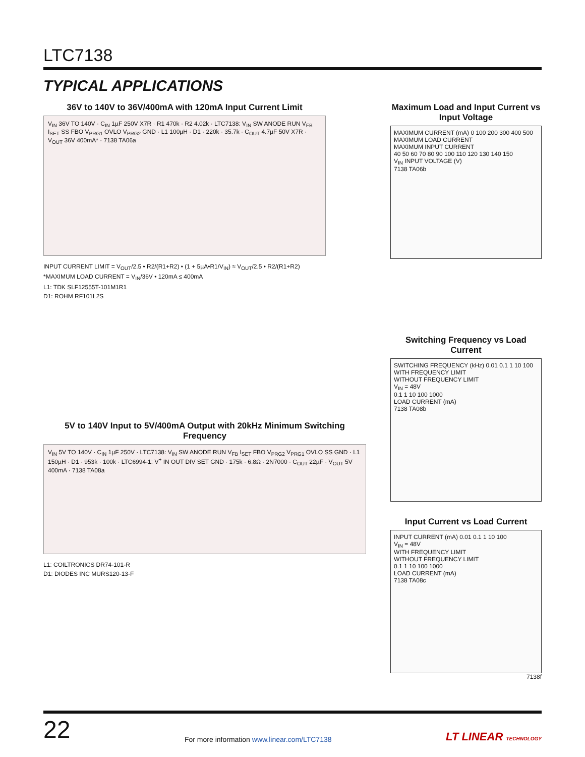LTC7138
TYPICAL APPLICATIONS
36V to 140V to 36V/400mA with 120mA Input Current Limit
V<sub>IN</sub> 36V TO 140V · C<sub>IN</sub> 1µF 250V X7R · R1 470k · R2 4.02k · LTC7138: V<sub>IN</sub> SW ANODE RUN V<sub>FB</sub> I<sub>SET</sub> SS FBO V<sub>PRG1</sub> OVLO V<sub>PRG2</sub> GND · L1 100µH · D1 · 220k · 35.7k · C<sub>OUT</sub> 4.7µF 50V X7R · V<sub>OUT</sub> 36V 400mA* · 7138 TA06a
INPUT CURRENT LIMIT = V<sub>OUT</sub>/2.5 • R2/(R1+R2) • (1 + 5µA•R1/V<sub>IN</sub>) ≈ V<sub>OUT</sub>/2.5 • R2/(R1+R2)
*MAXIMUM LOAD CURRENT = V<sub>IN</sub>/36V • 120mA ≤ 400mA
L1: TDK SLF12555T-101M1R1
D1: ROHM RF101L2S
Maximum Load and Input Current vs Input Voltage
MAXIMUM CURRENT (mA) 0 100 200 300 400 500
MAXIMUM LOAD CURRENT
MAXIMUM INPUT CURRENT
40 50 60 70 80 90 100 110 120 130 140 150
V<sub>IN</sub> INPUT VOLTAGE (V)
7138 TA06b
5V to 140V Input to 5V/400mA Output with 20kHz Minimum Switching Frequency
V<sub>IN</sub> 5V TO 140V · C<sub>IN</sub> 1µF 250V · LTC7138: V<sub>IN</sub> SW ANODE RUN V<sub>FB</sub> I<sub>SET</sub> FBO V<sub>PRG2</sub> V<sub>PRG1</sub> OVLO SS GND · L1 150µH · D1 · 953k · 100k · LTC6994-1: V<sup>+</sup> IN OUT DIV SET GND · 175k · 6.8Ω · 2N7000 · C<sub>OUT</sub> 22µF · V<sub>OUT</sub> 5V 400mA · 7138 TA08a
L1: COILTRONICS DR74-101-R
D1: DIODES INC MURS120-13-F
Switching Frequency vs Load Current
SWITCHING FREQUENCY (kHz) 0.01 0.1 1 10 100
WITH FREQUENCY LIMIT
WITHOUT FREQUENCY LIMIT
V<sub>IN</sub> = 48V
0.1 1 10 100 1000
LOAD CURRENT (mA)
7138 TA08b
Input Current vs Load Current
INPUT CURRENT (mA) 0.01 0.1 1 10 100
V<sub>IN</sub> = 48V
WITH FREQUENCY LIMIT
WITHOUT FREQUENCY LIMIT
0.1 1 10 100 1000
LOAD CURRENT (mA)
7138 TA08c
7138f
22 For more information www.linear.com/LTC7138 LT LINEAR TECHNOLOGY